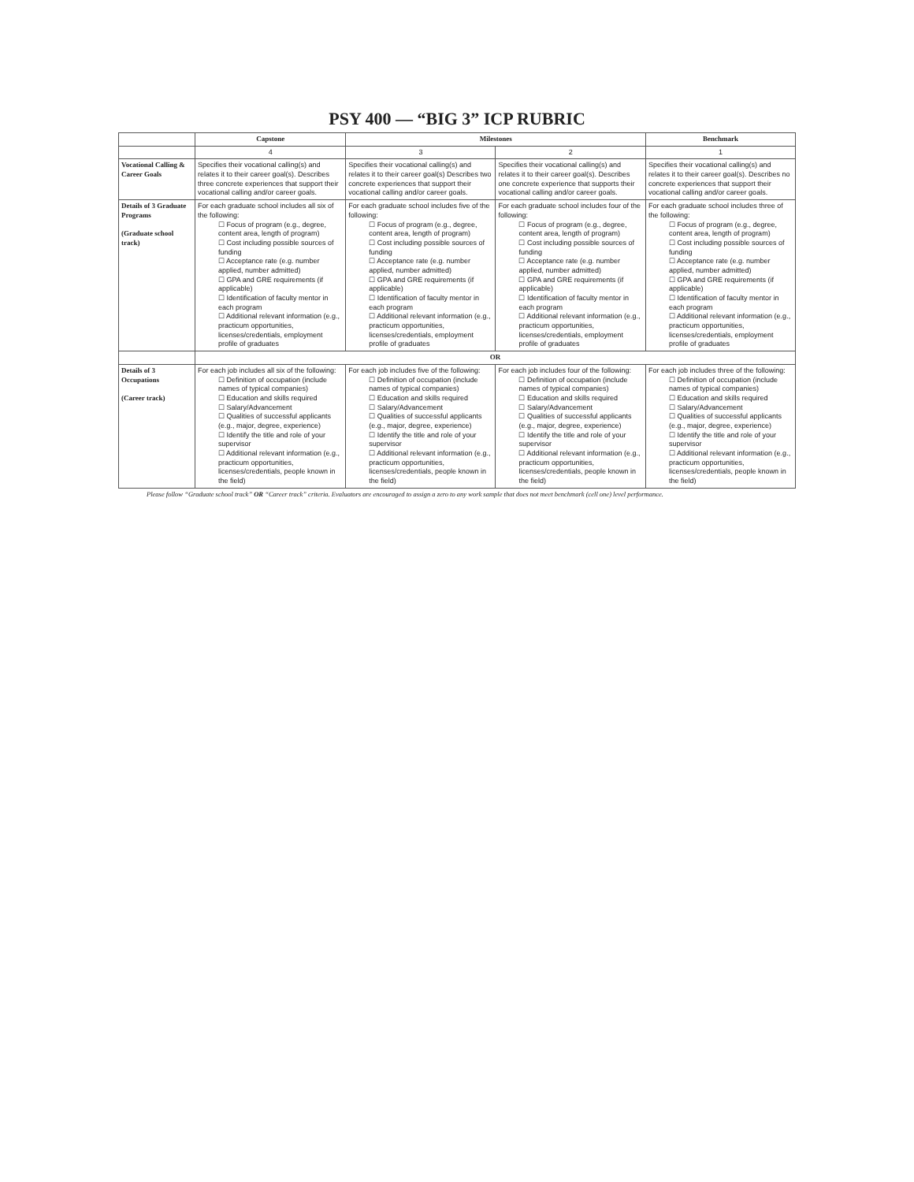PSY 400 — “BIG 3” ICP RUBRIC
| | Capstone | Milestones | | Benchmark |
| --- | --- | --- | --- | --- |
| | 4 | 3 | 2 | 1 |
| Vocational Calling & Career Goals | Specifies their vocational calling(s) and relates it to their career goal(s). Describes three concrete experiences that support their vocational calling and/or career goals. | Specifies their vocational calling(s) and relates it to their career goal(s) Describes two concrete experiences that support their vocational calling and/or career goals. | Specifies their vocational calling(s) and relates it to their career goal(s). Describes one concrete experience that supports their vocational calling and/or career goals. | Specifies their vocational calling(s) and relates it to their career goal(s). Describes no concrete experiences that support their vocational calling and/or career goals. |
| Details of 3 Graduate Programs (Graduate school track) | For each graduate school includes all six of the following: ☐ Focus of program (e.g., degree, content area, length of program) ☐ Cost including possible sources of funding ☐ Acceptance rate (e.g. number applied, number admitted) ☐ GPA and GRE requirements (if applicable) ☐ Identification of faculty mentor in each program ☐ Additional relevant information (e.g., practicum opportunities, licenses/credentials, employment profile of graduates | For each graduate school includes five of the following: ☐ Focus of program (e.g., degree, content area, length of program) ☐ Cost including possible sources of funding ☐ Acceptance rate (e.g. number applied, number admitted) ☐ GPA and GRE requirements (if applicable) ☐ Identification of faculty mentor in each program ☐ Additional relevant information (e.g., practicum opportunities, licenses/credentials, employment profile of graduates | For each graduate school includes four of the following: ☐ Focus of program (e.g., degree, content area, length of program) ☐ Cost including possible sources of funding ☐ Acceptance rate (e.g. number applied, number admitted) ☐ GPA and GRE requirements (if applicable) ☐ Identification of faculty mentor in each program ☐ Additional relevant information (e.g., practicum opportunities, licenses/credentials, employment profile of graduates | For each graduate school includes three of the following: ☐ Focus of program (e.g., degree, content area, length of program) ☐ Cost including possible sources of funding ☐ Acceptance rate (e.g. number applied, number admitted) ☐ GPA and GRE requirements (if applicable) ☐ Identification of faculty mentor in each program ☐ Additional relevant information (e.g., practicum opportunities, licenses/credentials, employment profile of graduates |
| | OR | | | |
| Details of 3 Occupations (Career track) | For each job includes all six of the following: ☐ Definition of occupation (include names of typical companies) ☐ Education and skills required ☐ Salary/Advancement ☐ Qualities of successful applicants (e.g., major, degree, experience) ☐ Identify the title and role of your supervisor ☐ Additional relevant information (e.g., practicum opportunities, licenses/credentials, people known in the field) | For each job includes five of the following: ☐ Definition of occupation (include names of typical companies) ☐ Education and skills required ☐ Salary/Advancement ☐ Qualities of successful applicants (e.g., major, degree, experience) ☐ Identify the title and role of your supervisor ☐ Additional relevant information (e.g., practicum opportunities, licenses/credentials, people known in the field) | For each job includes four of the following: ☐ Definition of occupation (include names of typical companies) ☐ Education and skills required ☐ Salary/Advancement ☐ Qualities of successful applicants (e.g., major, degree, experience) ☐ Identify the title and role of your supervisor ☐ Additional relevant information (e.g., practicum opportunities, licenses/credentials, people known in the field) | For each job includes three of the following: ☐ Definition of occupation (include names of typical companies) ☐ Education and skills required ☐ Salary/Advancement ☐ Qualities of successful applicants (e.g., major, degree, experience) ☐ Identify the title and role of your supervisor ☐ Additional relevant information (e.g., practicum opportunities, licenses/credentials, people known in the field) |
Please follow “Graduate school track” OR “Career track” criteria. Evaluators are encouraged to assign a zero to any work sample that does not meet benchmark (cell one) level performance.